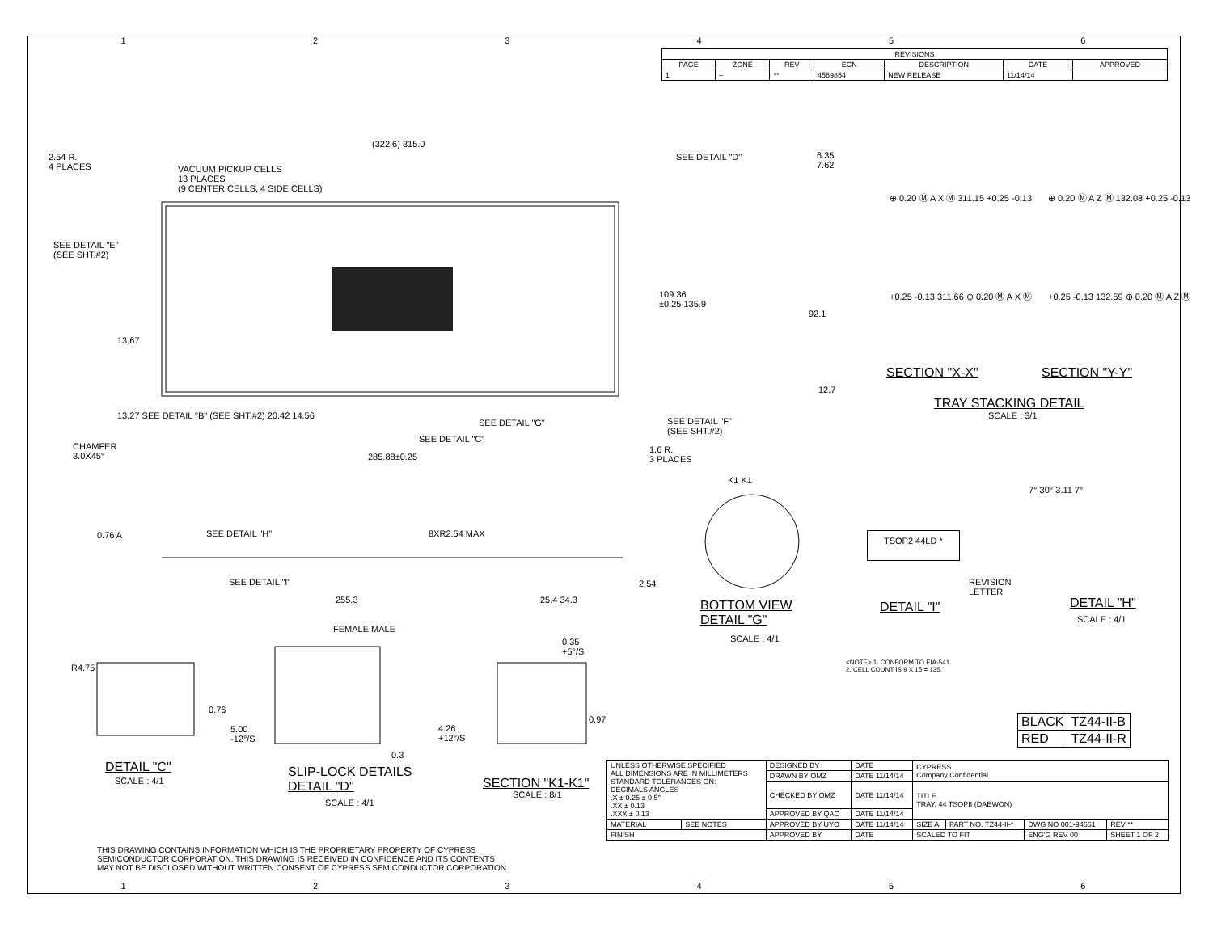| REVISIONS | | | | | | |
| --- | --- | --- | --- | --- | --- | --- |
| PAGE | ZONE | REV | ECN | DESCRIPTION | DATE | APPROVED |
| 1 | – | ** | 4569854 | NEW RELEASE | 11/14/14 | |
2.54 R.
4 PLACES
VACUUM PICKUP CELLS
13 PLACES
(9 CENTER CELLS, 4 SIDE CELLS)
(322.6) 315.0
SEE DETAIL "D"
6.35
7.62
SEE DETAIL "E"
(SEE SHT.#2)
109.36
±0.25 135.9
92.1
13.67
⊕ 0.20 Ⓜ A X Ⓜ 311.15 +0.25 -0.13
⊕ 0.20 Ⓜ A Z Ⓜ 132.08 +0.25 -0.13
+0.25 -0.13 311.66 ⊕ 0.20 Ⓜ A X Ⓜ
+0.25 -0.13 132.59 ⊕ 0.20 Ⓜ A Z Ⓜ
SECTION "X-X" SECTION "Y-Y"
TRAY STACKING DETAIL
SCALE : 3/1
13.27 SEE DETAIL "B" (SEE SHT.#2) 20.42 14.56
CHAMFER
3.0X45°
SEE DETAIL "C"
SEE DETAIL "G"
SEE DETAIL "F"
(SEE SHT.#2)
1.6 R.
3 PLACES
285.88±0.25
12.7
K1 K1
0.76 A SEE DETAIL "H" 8XR2.54 MAX
SEE DETAIL "I"
255.3 25.4 34.3
2.54
TSOP2 44LD *
REVISION
LETTER
7° 30° 3.11 7°
BOTTOM VIEW
DETAIL "G"
SCALE : 4/1
DETAIL "I" DETAIL "H"
SCALE : 4/1
FEMALE MALE
0.35
+5°/S
<NOTE> 1. CONFORM TO EIA-541
2. CELL COUNT IS 9 X 15 = 135.
R4.75
0.76
5.00
-12°/S
4.26
+12°/S
0.3
0.97
| BLACK | TZ44-II-B |
| RED | TZ44-II-R |
DETAIL "C"
SCALE : 4/1
SLIP-LOCK DETAILS
DETAIL "D"
SCALE : 4/1
SECTION "K1-K1"
SCALE : 8/1
| UNLESS OTHERWISE SPECIFIED ALL DIMENSIONS ARE IN MILLIMETERS STANDARD TOLERANCES ON: DECIMALS ANGLES .X ± 0.25 ± 0.5° .XX ± 0.13 .XXX ± 0.13 | | DESIGNED BY | DATE | CYPRESS Company Confidential | | | |
| | | DRAWN BY OMZ | DATE 11/14/14 | | | | |
| | | CHECKED BY OMZ | DATE 11/14/14 | TITLE TRAY, 44 TSOPII (DAEWON) | | | |
| | | APPROVED BY QAO | DATE 11/14/14 | | | | |
| MATERIAL | SEE NOTES | APPROVED BY UYO | DATE 11/14/14 | SIZE A | PART NO. TZ44-II-* | DWG NO 001-94661 | REV ** |
| FINISH | | APPROVED BY | DATE | SCALED TO FIT | | ENG'G REV 00 | SHEET 1 OF 2 |
THIS DRAWING CONTAINS INFORMATION WHICH IS THE PROPRIETARY PROPERTY OF CYPRESS
SEMICONDUCTOR CORPORATION. THIS DRAWING IS RECEIVED IN CONFIDENCE AND ITS CONTENTS
MAY NOT BE DISCLOSED WITHOUT WRITTEN CONSENT OF CYPRESS SEMICONDUCTOR CORPORATION.
1 2 3 4 5 6
1 2 3 4 5 6